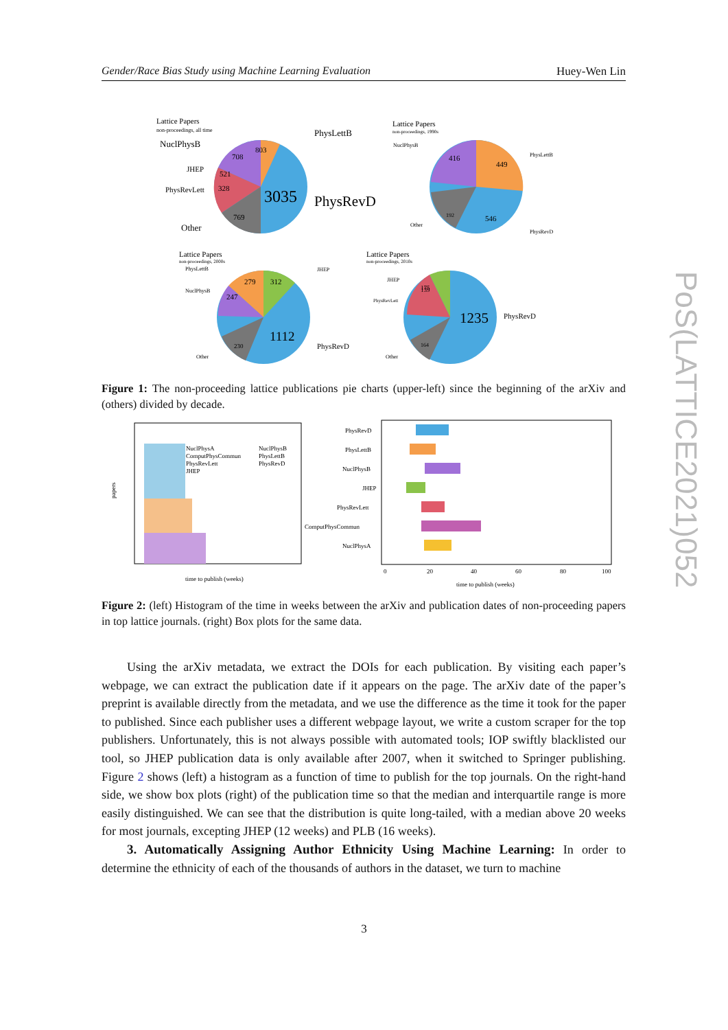Gender/Race Bias Study using Machine Learning Evaluation Huey-Wen Lin
Lattice Papers
non-proceedings, all time
NuclPhysB
JHEP
PhysRevLett
Other
PhysLettB
PhysRevD
3035
803
708
521
328
769
Lattice Papers
non-proceedings, 1990s
NuclPhysB
PhysLettB
PhysRevD
Other
416
449
546
192
Lattice Papers
non-proceedings, 2000s
279
312
247
230
1112
PhysRevD
JHEP
PhysLettB
NuclPhysB
Other
Lattice Papers
non-proceedings, 2010s
139
164
1235
PhysRevD
JHEP
PhysRevLett
Other
175
Figure 1: The non-proceeding lattice publications pie charts (upper-left) since the beginning of the arXiv and (others) divided by decade.
NuclPhysA
ComputPhysCommun
PhysRevLett
JHEP
NuclPhysB
PhysLettB
PhysRevD
papers
time to publish (weeks)
PhysRevD
PhysLettB
NuclPhysB
JHEP
PhysRevLett
ComputPhysCommun
NuclPhysA
0
20
40
60
80
100
time to publish (weeks)
Figure 2: (left) Histogram of the time in weeks between the arXiv and publication dates of non-proceeding papers in top lattice journals. (right) Box plots for the same data.
Using the arXiv metadata, we extract the DOIs for each publication. By visiting each paper’s webpage, we can extract the publication date if it appears on the page. The arXiv date of the paper’s preprint is available directly from the metadata, and we use the difference as the time it took for the paper to published. Since each publisher uses a different webpage layout, we write a custom scraper for the top publishers. Unfortunately, this is not always possible with automated tools; IOP swiftly blacklisted our tool, so JHEP publication data is only available after 2007, when it switched to Springer publishing. Figure 2 shows (left) a histogram as a function of time to publish for the top journals. On the right-hand side, we show box plots (right) of the publication time so that the median and interquartile range is more easily distinguished. We can see that the distribution is quite long-tailed, with a median above 20 weeks for most journals, excepting JHEP (12 weeks) and PLB (16 weeks).
3. Automatically Assigning Author Ethnicity Using Machine Learning: In order to determine the ethnicity of each of the thousands of authors in the dataset, we turn to machine
PoS(LATTICE2021)052
3